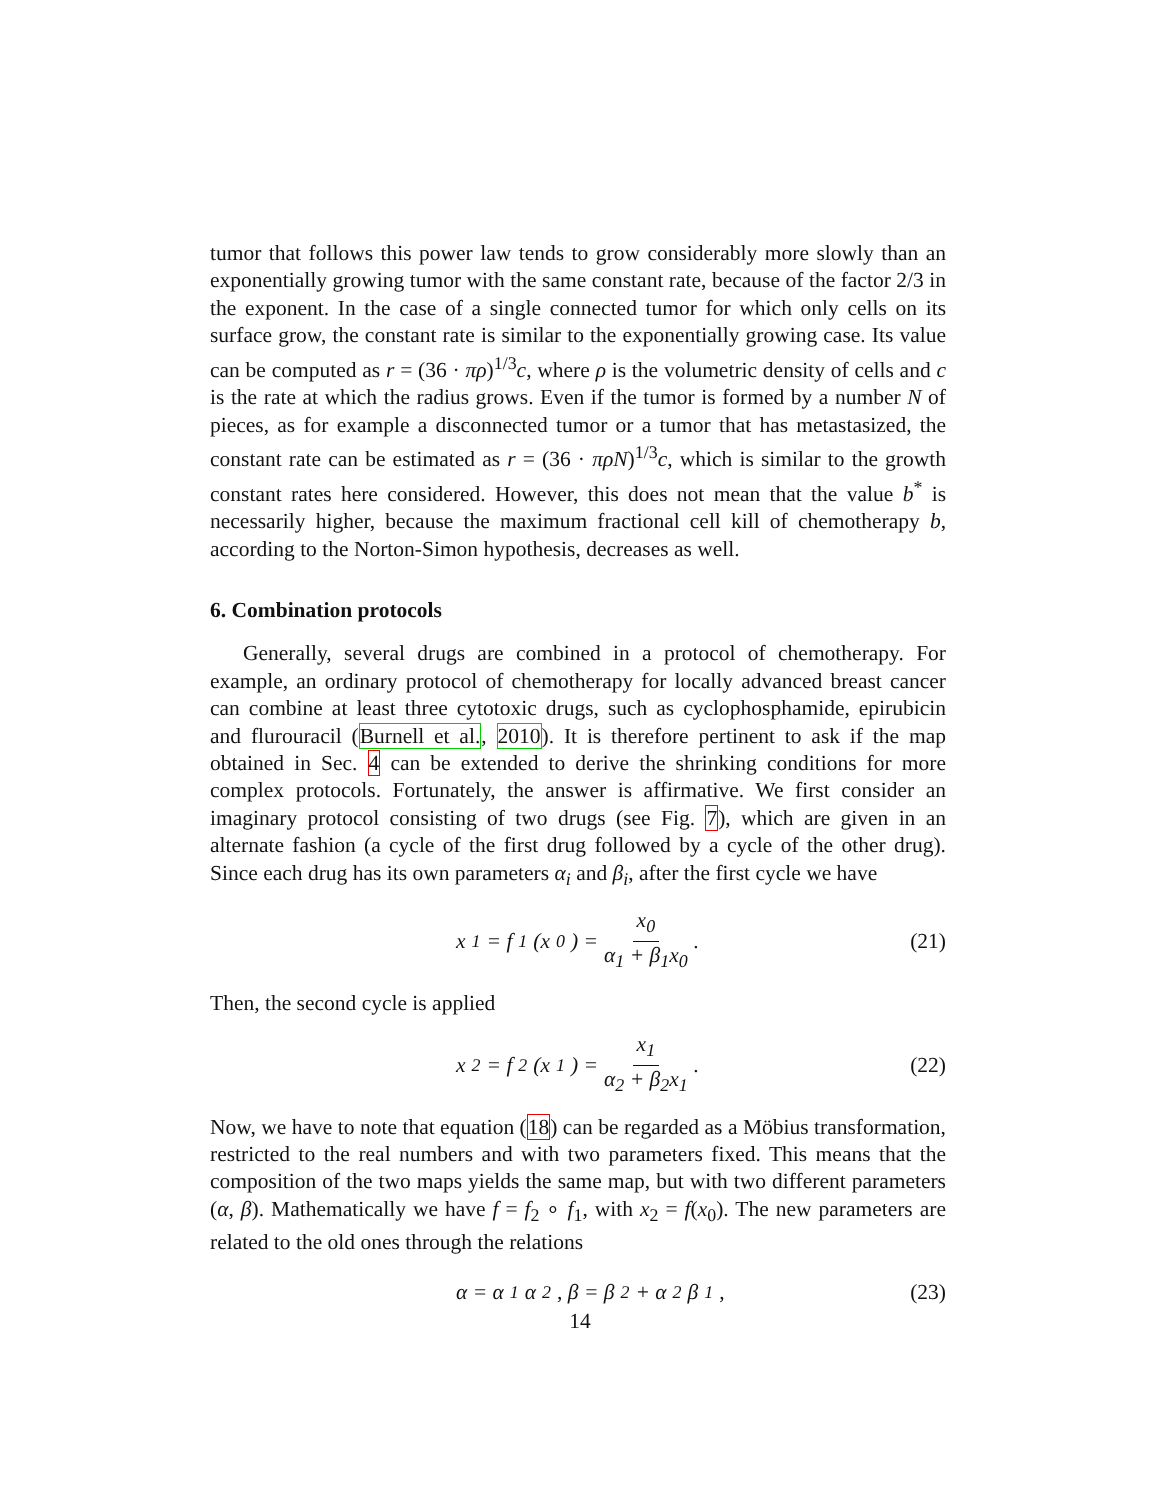tumor that follows this power law tends to grow considerably more slowly than an exponentially growing tumor with the same constant rate, because of the factor 2/3 in the exponent. In the case of a single connected tumor for which only cells on its surface grow, the constant rate is similar to the exponentially growing case. Its value can be computed as r = (36 · πρ)<sup>1/3</sup>c, where ρ is the volumetric density of cells and c is the rate at which the radius grows. Even if the tumor is formed by a number N of pieces, as for example a disconnected tumor or a tumor that has metastasized, the constant rate can be estimated as r = (36 · πρN)<sup>1/3</sup>c, which is similar to the growth constant rates here considered. However, this does not mean that the value b<sup>*</sup> is necessarily higher, because the maximum fractional cell kill of chemotherapy b, according to the Norton-Simon hypothesis, decreases as well.
6. Combination protocols
Generally, several drugs are combined in a protocol of chemotherapy. For example, an ordinary protocol of chemotherapy for locally advanced breast cancer can combine at least three cytotoxic drugs, such as cyclophosphamide, epirubicin and flurouracil (Burnell et al., 2010). It is therefore pertinent to ask if the map obtained in Sec. 4 can be extended to derive the shrinking conditions for more complex protocols. Fortunately, the answer is affirmative. We first consider an imaginary protocol consisting of two drugs (see Fig. 7), which are given in an alternate fashion (a cycle of the first drug followed by a cycle of the other drug). Since each drug has its own parameters α<sub>i</sub> and β<sub>i</sub>, after the first cycle we have
x<sub>1</sub> = f<sub>1</sub>(x<sub>0</sub>) = x<sub>0</sub> α<sub>1</sub> + β<sub>1</sub>x<sub>0</sub>. (21)
Then, the second cycle is applied
x<sub>2</sub> = f<sub>2</sub>(x<sub>1</sub>) = x<sub>1</sub> α<sub>2</sub> + β<sub>2</sub>x<sub>1</sub>. (22)
Now, we have to note that equation (18) can be regarded as a Möbius transformation, restricted to the real numbers and with two parameters fixed. This means that the composition of the two maps yields the same map, but with two different parameters (α, β). Mathematically we have f = f<sub>2</sub> ∘ f<sub>1</sub>, with x<sub>2</sub> = f(x<sub>0</sub>). The new parameters are related to the old ones through the relations
α = α<sub>1</sub>α<sub>2</sub>, β = β<sub>2</sub> + α<sub>2</sub>β<sub>1</sub>, (23)
14